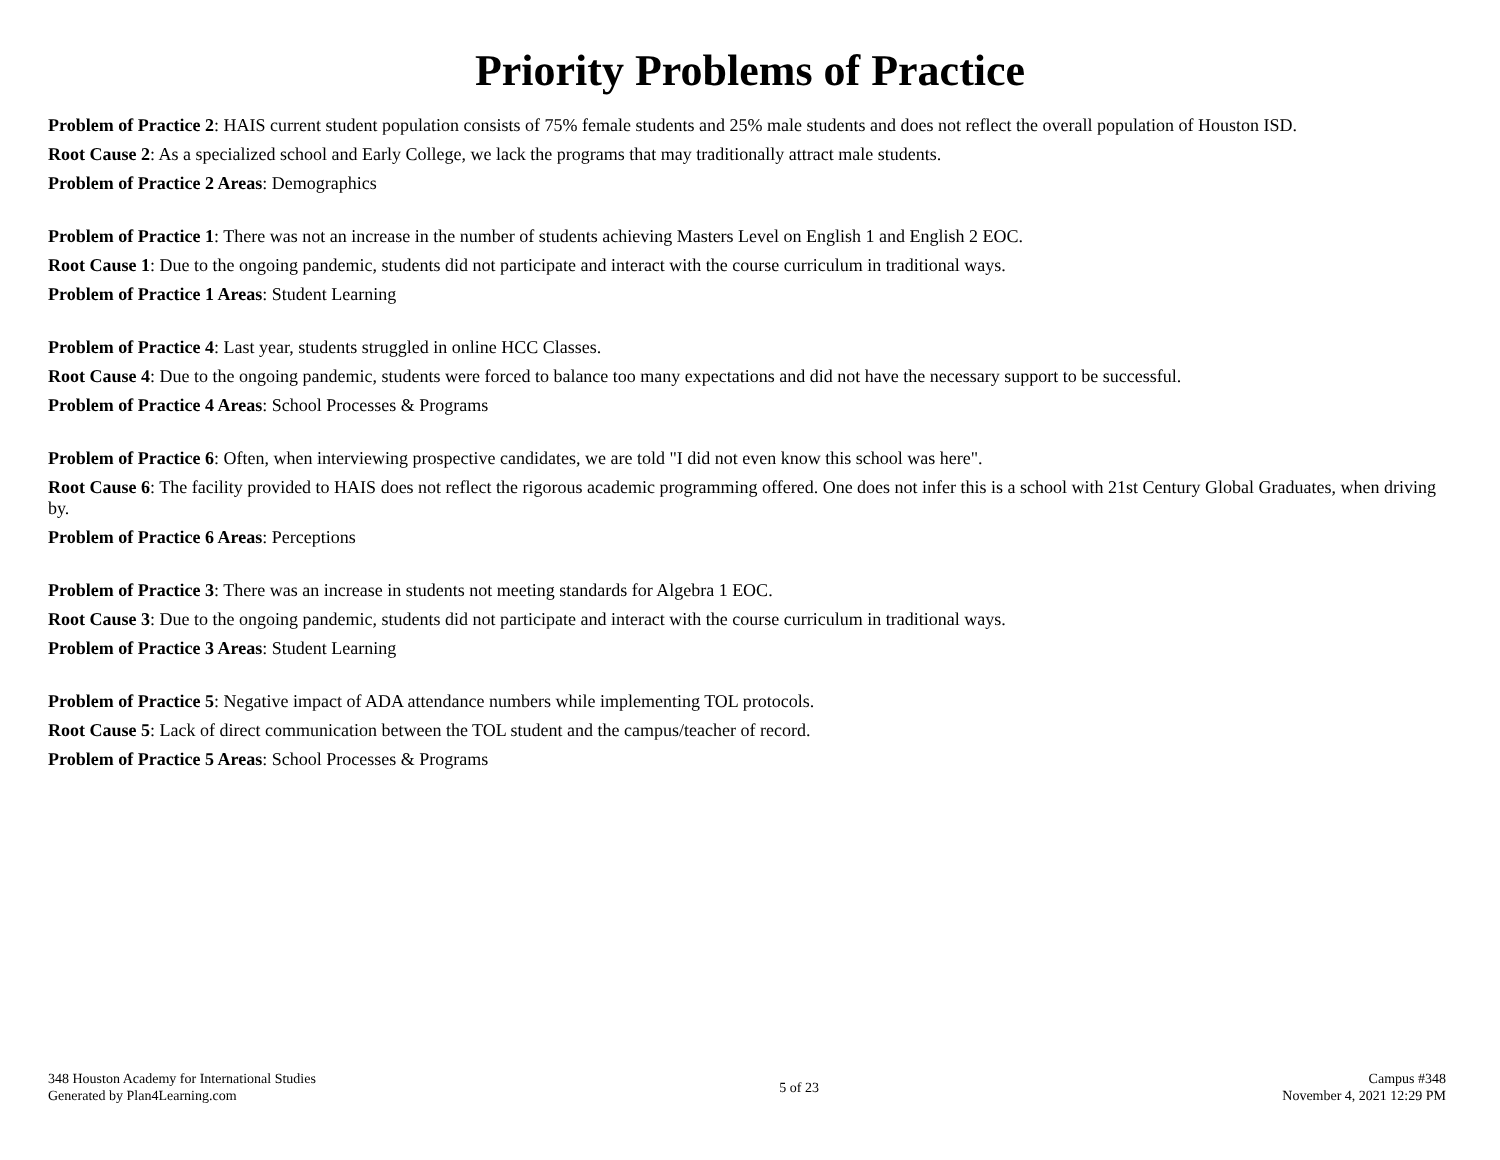Priority Problems of Practice
Problem of Practice 2: HAIS current student population consists of 75% female students and 25% male students and does not reflect the overall population of Houston ISD.
Root Cause 2: As a specialized school and Early College, we lack the programs that may traditionally attract male students.
Problem of Practice 2 Areas: Demographics
Problem of Practice 1: There was not an increase in the number of students achieving Masters Level on English 1 and English 2 EOC.
Root Cause 1: Due to the ongoing pandemic, students did not participate and interact with the course curriculum in traditional ways.
Problem of Practice 1 Areas: Student Learning
Problem of Practice 4: Last year, students struggled in online HCC Classes.
Root Cause 4: Due to the ongoing pandemic, students were forced to balance too many expectations and did not have the necessary support to be successful.
Problem of Practice 4 Areas: School Processes & Programs
Problem of Practice 6: Often, when interviewing prospective candidates, we are told "I did not even know this school was here".
Root Cause 6: The facility provided to HAIS does not reflect the rigorous academic programming offered. One does not infer this is a school with 21st Century Global Graduates, when driving by.
Problem of Practice 6 Areas: Perceptions
Problem of Practice 3: There was an increase in students not meeting standards for Algebra 1 EOC.
Root Cause 3: Due to the ongoing pandemic, students did not participate and interact with the course curriculum in traditional ways.
Problem of Practice 3 Areas: Student Learning
Problem of Practice 5: Negative impact of ADA attendance numbers while implementing TOL protocols.
Root Cause 5: Lack of direct communication between the TOL student and the campus/teacher of record.
Problem of Practice 5 Areas: School Processes & Programs
348 Houston Academy for International Studies
Generated by Plan4Learning.com
5 of 23 Campus #348
November 4, 2021 12:29 PM